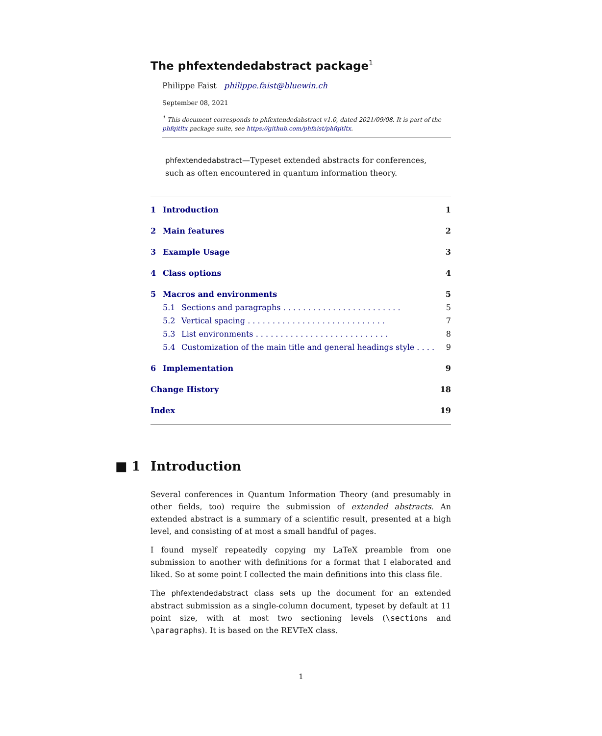The phfextendedabstract package<sup>1</sup>
Philippe Faist philippe.faist@bluewin.ch
September 08, 2021
<sup>1</sup> This document corresponds to phfextendedabstract v1.0, dated 2021/09/08. It is part of the phfqitltx package suite, see https://github.com/phfaist/phfqitltx.
phfextendedabstract—Typeset extended abstracts for conferences, such as often encountered in quantum information theory.
1 Introduction 1
2 Main features 2
3 Example Usage 3
4 Class options 4
5 Macros and environments 5
5.1 Sections and paragraphs . . . . . . . . . . . . . . . . . . . . . . . . 5
5.2 Vertical spacing . . . . . . . . . . . . . . . . . . . . . . . . . . . . 7
5.3 List environments . . . . . . . . . . . . . . . . . . . . . . . . . . . 8
5.4 Customization of the main title and general headings style . . . . 9
6 Implementation 9
Change History 18
Index 19
■ 1 Introduction
Several conferences in Quantum Information Theory (and presumably in other fields, too) require the submission of extended abstracts. An extended abstract is a summary of a scientific result, presented at a high level, and consisting of at most a small handful of pages.
I found myself repeatedly copying my LaTeX preamble from one submission to another with definitions for a format that I elaborated and liked. So at some point I collected the main definitions into this class file.
The phfextendedabstract class sets up the document for an extended abstract submission as a single-column document, typeset by default at 11 point size, with at most two sectioning levels (\sections and \paragraphs). It is based on the REVTeX class.
1